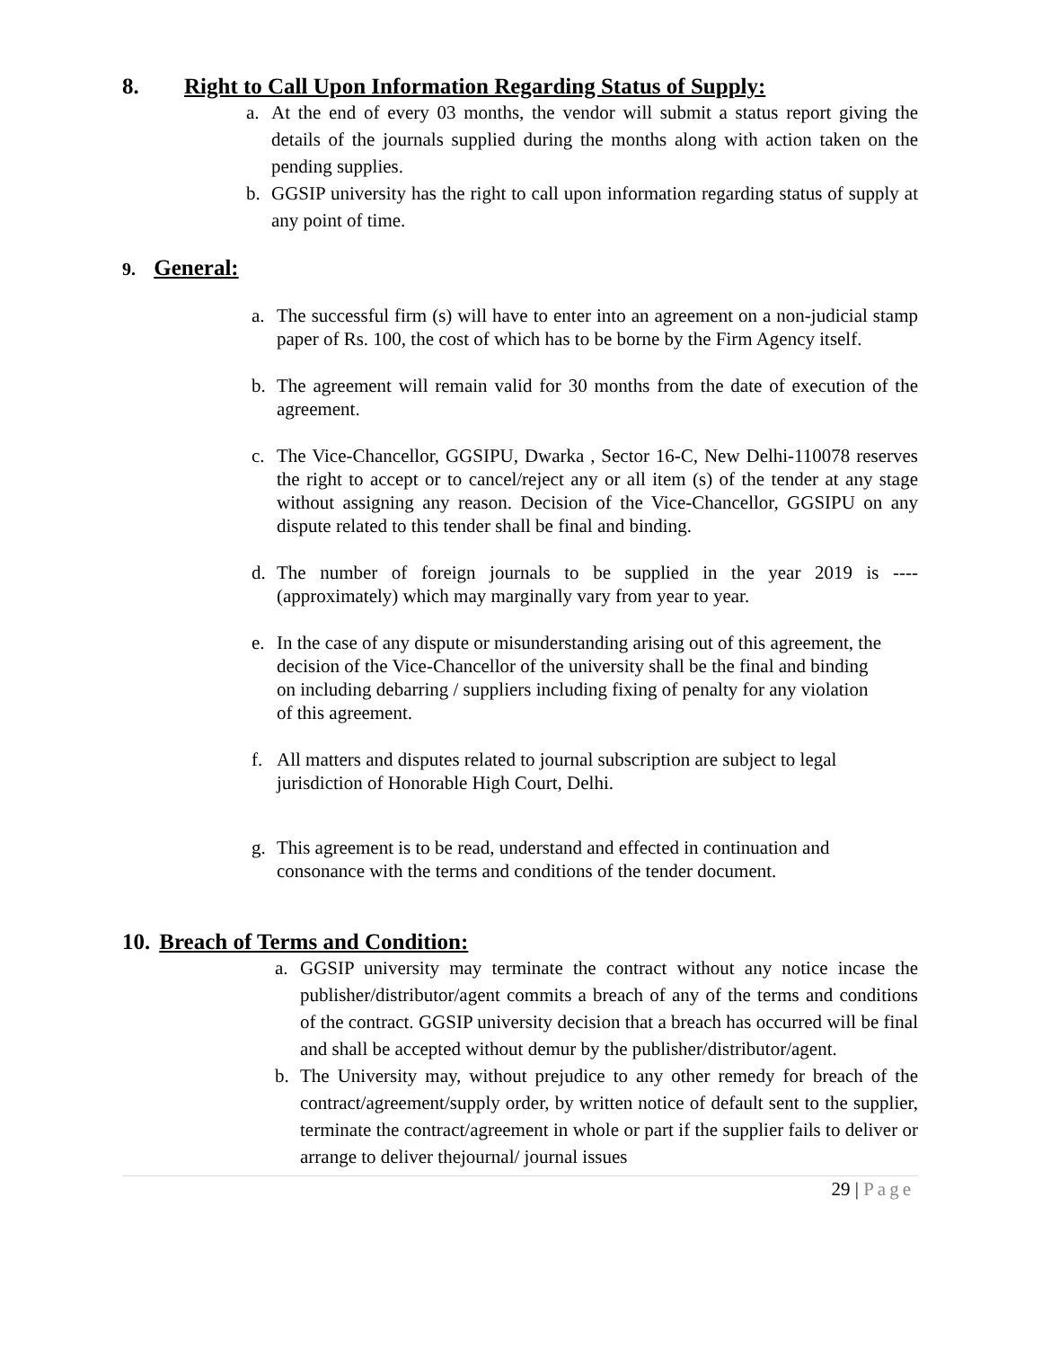8. Right to Call Upon Information Regarding Status of Supply:
a. At the end of every 03 months, the vendor will submit a status report giving the details of the journals supplied during the months along with action taken on the pending supplies.
b. GGSIP university has the right to call upon information regarding status of supply at any point of time.
9. General:
a. The successful firm (s) will have to enter into an agreement on a non-judicial stamp paper of Rs. 100, the cost of which has to be borne by the Firm Agency itself.
b. The agreement will remain valid for 30 months from the date of execution of the agreement.
c. The Vice-Chancellor, GGSIPU, Dwarka , Sector 16-C, New Delhi-110078 reserves the right to accept or to cancel/reject any or all item (s) of the tender at any stage without assigning any reason. Decision of the Vice-Chancellor, GGSIPU on any dispute related to this tender shall be final and binding.
d. The number of foreign journals to be supplied in the year 2019 is ---- (approximately) which may marginally vary from year to year.
e. In the case of any dispute or misunderstanding arising out of this agreement, the decision of the Vice-Chancellor of the university shall be the final and binding on including debarring / suppliers including fixing of penalty for any violation of this agreement.
f. All matters and disputes related to journal subscription are subject to legal jurisdiction of Honorable High Court, Delhi.
g. This agreement is to be read, understand and effected in continuation and consonance with the terms and conditions of the tender document.
10. Breach of Terms and Condition:
a. GGSIP university may terminate the contract without any notice incase the publisher/distributor/agent commits a breach of any of the terms and conditions of the contract. GGSIP university decision that a breach has occurred will be final and shall be accepted without demur by the publisher/distributor/agent.
b. The University may, without prejudice to any other remedy for breach of the contract/agreement/supply order, by written notice of default sent to the supplier, terminate the contract/agreement in whole or part if the supplier fails to deliver or arrange to deliver thejournal/ journal issues
29 | Page